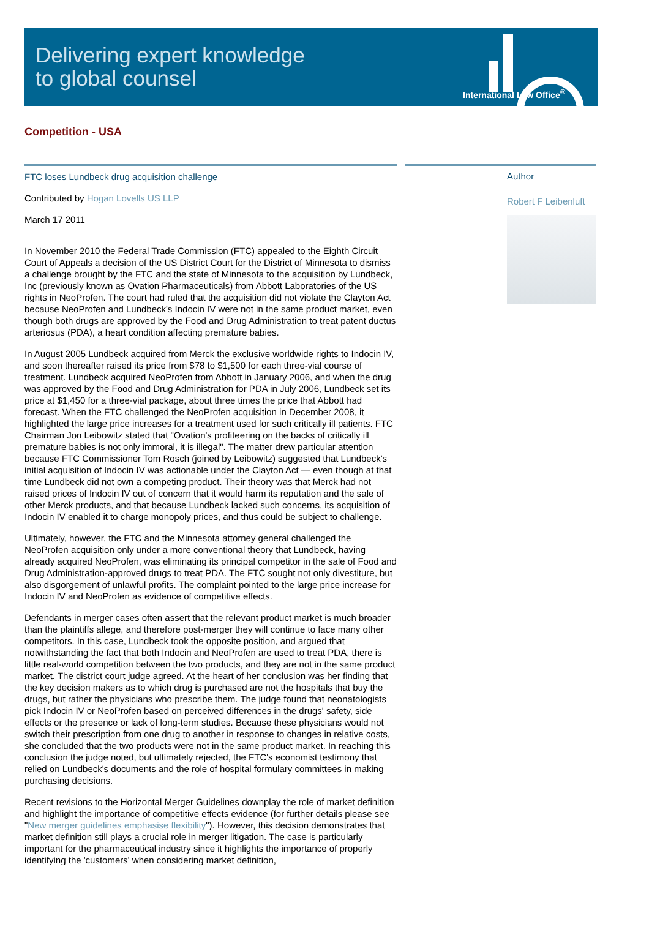Delivering expert knowledge
to global counsel
International Law Office<sup>®</sup>
Competition - USA
FTC loses Lundbeck drug acquisition challenge
Contributed by Hogan Lovells US LLP
March 17 2011
In November 2010 the Federal Trade Commission (FTC) appealed to the Eighth Circuit Court of Appeals a decision of the US District Court for the District of Minnesota to dismiss a challenge brought by the FTC and the state of Minnesota to the acquisition by Lundbeck, Inc (previously known as Ovation Pharmaceuticals) from Abbott Laboratories of the US rights in NeoProfen. The court had ruled that the acquisition did not violate the Clayton Act because NeoProfen and Lundbeck's Indocin IV were not in the same product market, even though both drugs are approved by the Food and Drug Administration to treat patent ductus arteriosus (PDA), a heart condition affecting premature babies.
In August 2005 Lundbeck acquired from Merck the exclusive worldwide rights to Indocin IV, and soon thereafter raised its price from $78 to $1,500 for each three-vial course of treatment. Lundbeck acquired NeoProfen from Abbott in January 2006, and when the drug was approved by the Food and Drug Administration for PDA in July 2006, Lundbeck set its price at $1,450 for a three-vial package, about three times the price that Abbott had forecast. When the FTC challenged the NeoProfen acquisition in December 2008, it highlighted the large price increases for a treatment used for such critically ill patients. FTC Chairman Jon Leibowitz stated that "Ovation's profiteering on the backs of critically ill premature babies is not only immoral, it is illegal". The matter drew particular attention because FTC Commissioner Tom Rosch (joined by Leibowitz) suggested that Lundbeck's initial acquisition of Indocin IV was actionable under the Clayton Act — even though at that time Lundbeck did not own a competing product. Their theory was that Merck had not raised prices of Indocin IV out of concern that it would harm its reputation and the sale of other Merck products, and that because Lundbeck lacked such concerns, its acquisition of Indocin IV enabled it to charge monopoly prices, and thus could be subject to challenge.
Ultimately, however, the FTC and the Minnesota attorney general challenged the NeoProfen acquisition only under a more conventional theory that Lundbeck, having already acquired NeoProfen, was eliminating its principal competitor in the sale of Food and Drug Administration-approved drugs to treat PDA. The FTC sought not only divestiture, but also disgorgement of unlawful profits. The complaint pointed to the large price increase for Indocin IV and NeoProfen as evidence of competitive effects.
Defendants in merger cases often assert that the relevant product market is much broader than the plaintiffs allege, and therefore post-merger they will continue to face many other competitors. In this case, Lundbeck took the opposite position, and argued that notwithstanding the fact that both Indocin and NeoProfen are used to treat PDA, there is little real-world competition between the two products, and they are not in the same product market. The district court judge agreed. At the heart of her conclusion was her finding that the key decision makers as to which drug is purchased are not the hospitals that buy the drugs, but rather the physicians who prescribe them. The judge found that neonatologists pick Indocin IV or NeoProfen based on perceived differences in the drugs' safety, side effects or the presence or lack of long-term studies. Because these physicians would not switch their prescription from one drug to another in response to changes in relative costs, she concluded that the two products were not in the same product market. In reaching this conclusion the judge noted, but ultimately rejected, the FTC's economist testimony that relied on Lundbeck's documents and the role of hospital formulary committees in making purchasing decisions.
Recent revisions to the Horizontal Merger Guidelines downplay the role of market definition and highlight the importance of competitive effects evidence (for further details please see "New merger guidelines emphasise flexibility"). However, this decision demonstrates that market definition still plays a crucial role in merger litigation. The case is particularly important for the pharmaceutical industry since it highlights the importance of properly identifying the 'customers' when considering market definition,
Author
Robert F Leibenluft